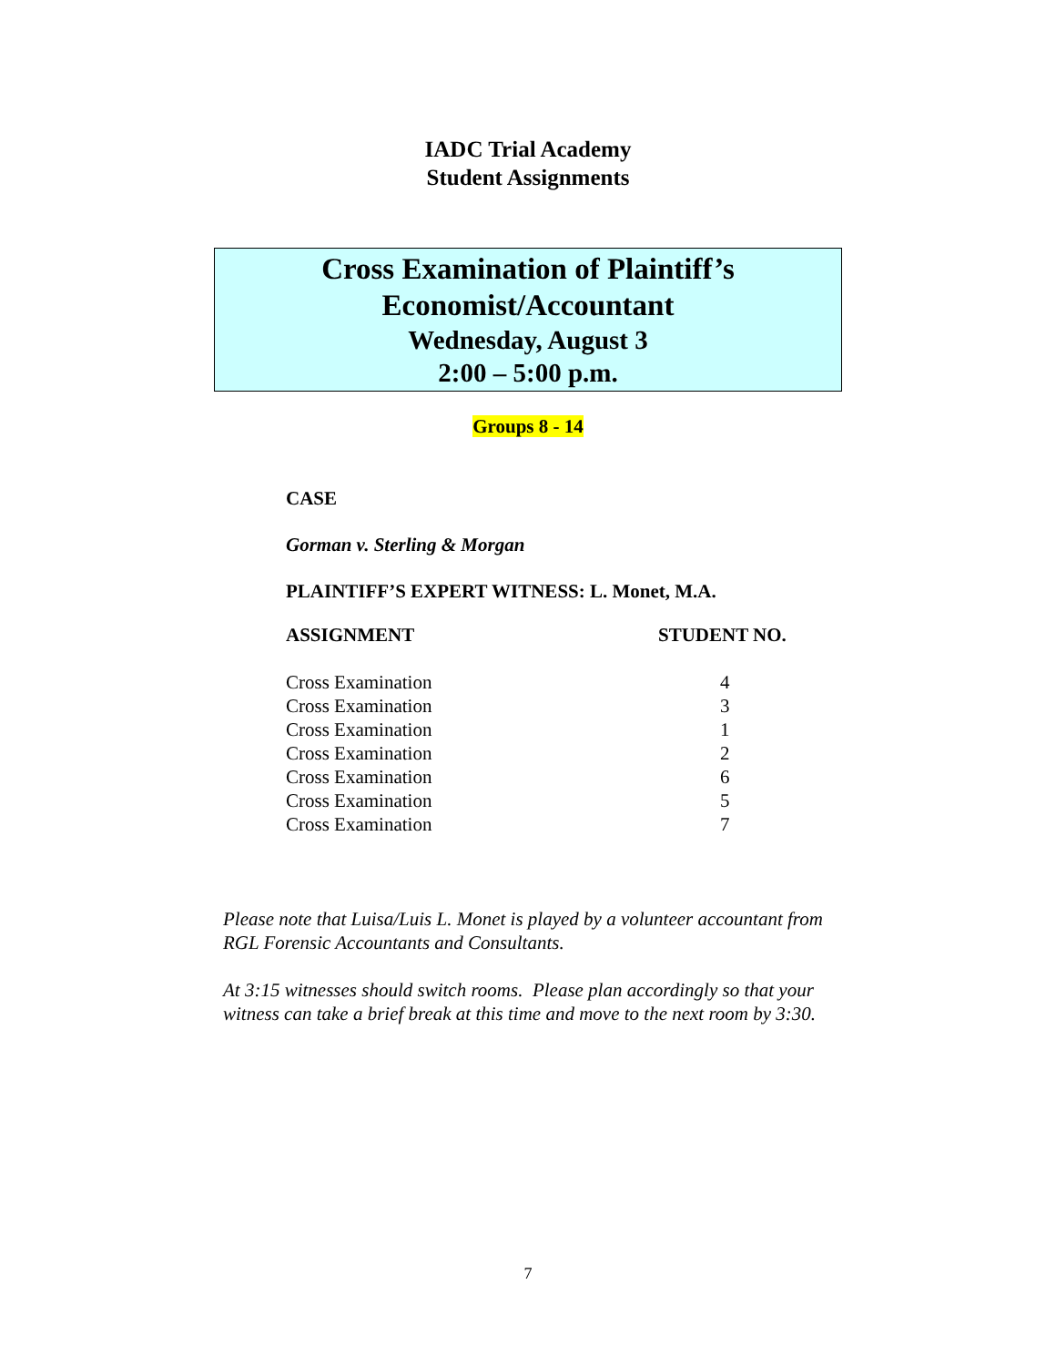IADC Trial Academy
Student Assignments
Cross Examination of Plaintiff’s
Economist/Accountant
Wednesday, August 3
2:00 – 5:00 p.m.
Groups 8 - 14
CASE
Gorman v. Sterling & Morgan
PLAINTIFF’S EXPERT WITNESS: L. Monet, M.A.
| ASSIGNMENT | STUDENT NO. |
| --- | --- |
| Cross Examination | 4 |
| Cross Examination | 3 |
| Cross Examination | 1 |
| Cross Examination | 2 |
| Cross Examination | 6 |
| Cross Examination | 5 |
| Cross Examination | 7 |
Please note that Luisa/Luis L. Monet is played by a volunteer accountant from RGL Forensic Accountants and Consultants.
At 3:15 witnesses should switch rooms. Please plan accordingly so that your witness can take a brief break at this time and move to the next room by 3:30.
7